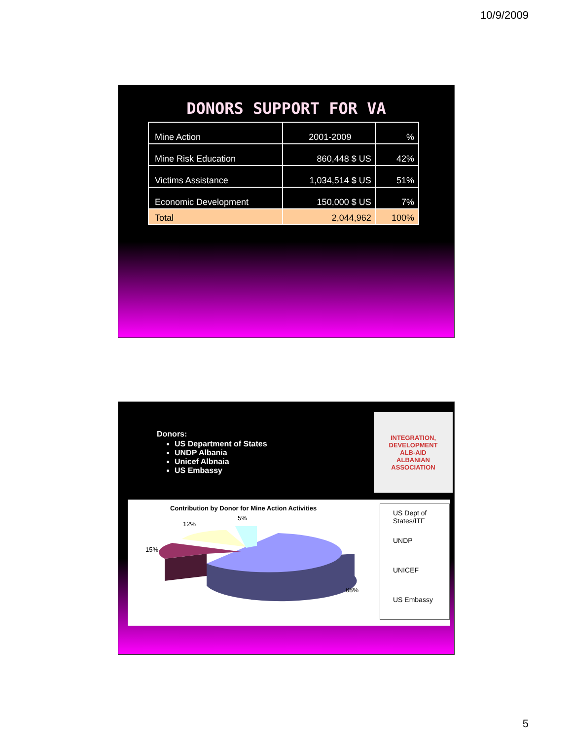10/9/2009
DONORS SUPPORT FOR VA
| Mine Action | 2001-2009 | % |
| Mine Risk Education | 860,448 $ US | 42% |
| Victims Assistance | 1,034,514 $ US | 51% |
| Economic Development | 150,000 $ US | 7% |
| Total | 2,044,962 | 100% |
Donors:
US Department of States
UNDP Albania
Unicef Albnaia
US Embassy
INTEGRATION, DEVELOPMENT
ALB-AID
ALBANIAN ASSOCIATION
Contribution by Donor for Mine Action Activities
5%
12%
15%
68%
US Dept of States/ITF
UNDP
UNICEF
US Embassy
5